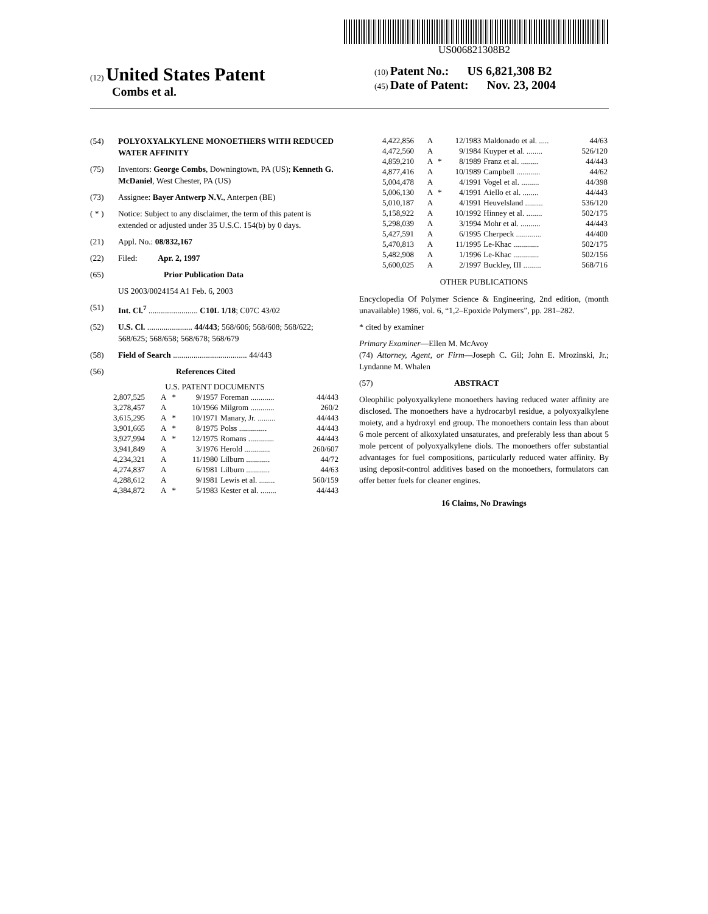US006821308B2
(12) United States Patent
Combs et al.
(10) Patent No.: US 6,821,308 B2
(45) Date of Patent: Nov. 23, 2004
(54) POLYOXYALKYLENE MONOETHERS WITH REDUCED WATER AFFINITY
(75) Inventors: George Combs, Downingtown, PA (US); Kenneth G. McDaniel, West Chester, PA (US)
(73) Assignee: Bayer Antwerp N.V., Anterpen (BE)
( * ) Notice: Subject to any disclaimer, the term of this patent is extended or adjusted under 35 U.S.C. 154(b) by 0 days.
(21) Appl. No.: 08/832,167
(22) Filed: Apr. 2, 1997
(65) Prior Publication Data
US 2003/0024154 A1 Feb. 6, 2003
(51) Int. Cl.<sup>7</sup> ........................ C10L 1/18; C07C 43/02
(52) U.S. Cl. ...................... 44/443; 568/606; 568/608; 568/622; 568/625; 568/658; 568/678; 568/679
(58) Field of Search .................................... 44/443
(56) References Cited
U.S. PATENT DOCUMENTS
| 2,807,525 | A | * | 9/1957 | Foreman ............ | 44/443 |
| 3,278,457 | A | | 10/1966 | Milgrom ............ | 260/2 |
| 3,615,295 | A | * | 10/1971 | Manary, Jr. ......... | 44/443 |
| 3,901,665 | A | * | 8/1975 | Polss .............. | 44/443 |
| 3,927,994 | A | * | 12/1975 | Romans ............. | 44/443 |
| 3,941,849 | A | | 3/1976 | Herold ............. | 260/607 |
| 4,234,321 | A | | 11/1980 | Lilburn ............ | 44/72 |
| 4,274,837 | A | | 6/1981 | Lilburn ............ | 44/63 |
| 4,288,612 | A | | 9/1981 | Lewis et al. ........ | 560/159 |
| 4,384,872 | A | * | 5/1983 | Kester et al. ........ | 44/443 |
| 4,422,856 | A | | 12/1983 | Maldonado et al. ..... | 44/63 |
| 4,472,560 | A | | 9/1984 | Kuyper et al. ........ | 526/120 |
| 4,859,210 | A | * | 8/1989 | Franz et al. ......... | 44/443 |
| 4,877,416 | A | | 10/1989 | Campbell ............ | 44/62 |
| 5,004,478 | A | | 4/1991 | Vogel et al. ......... | 44/398 |
| 5,006,130 | A | * | 4/1991 | Aiello et al. ........ | 44/443 |
| 5,010,187 | A | | 4/1991 | Heuvelsland ......... | 536/120 |
| 5,158,922 | A | | 10/1992 | Hinney et al. ........ | 502/175 |
| 5,298,039 | A | | 3/1994 | Mohr et al. .......... | 44/443 |
| 5,427,591 | A | | 6/1995 | Cherpeck ............. | 44/400 |
| 5,470,813 | A | | 11/1995 | Le-Khac ............. | 502/175 |
| 5,482,908 | A | | 1/1996 | Le-Khac ............. | 502/156 |
| 5,600,025 | A | | 2/1997 | Buckley, III ......... | 568/716 |
OTHER PUBLICATIONS
Encyclopedia Of Polymer Science & Engineering, 2nd edition, (month unavailable) 1986, vol. 6, “1,2–Epoxide Polymers”, pp. 281–282.
* cited by examiner
Primary Examiner—Ellen M. McAvoy
(74) Attorney, Agent, or Firm—Joseph C. Gil; John E. Mrozinski, Jr.; Lyndanne M. Whalen
(57) ABSTRACT
Oleophilic polyoxyalkylene monoethers having reduced water affinity are disclosed. The monoethers have a hydrocarbyl residue, a polyoxyalkylene moiety, and a hydroxyl end group. The monoethers contain less than about 6 mole percent of alkoxylated unsaturates, and preferably less than about 5 mole percent of polyoxyalkylene diols. The monoethers offer substantial advantages for fuel compositions, particularly reduced water affinity. By using deposit-control additives based on the monoethers, formulators can offer better fuels for cleaner engines.
16 Claims, No Drawings